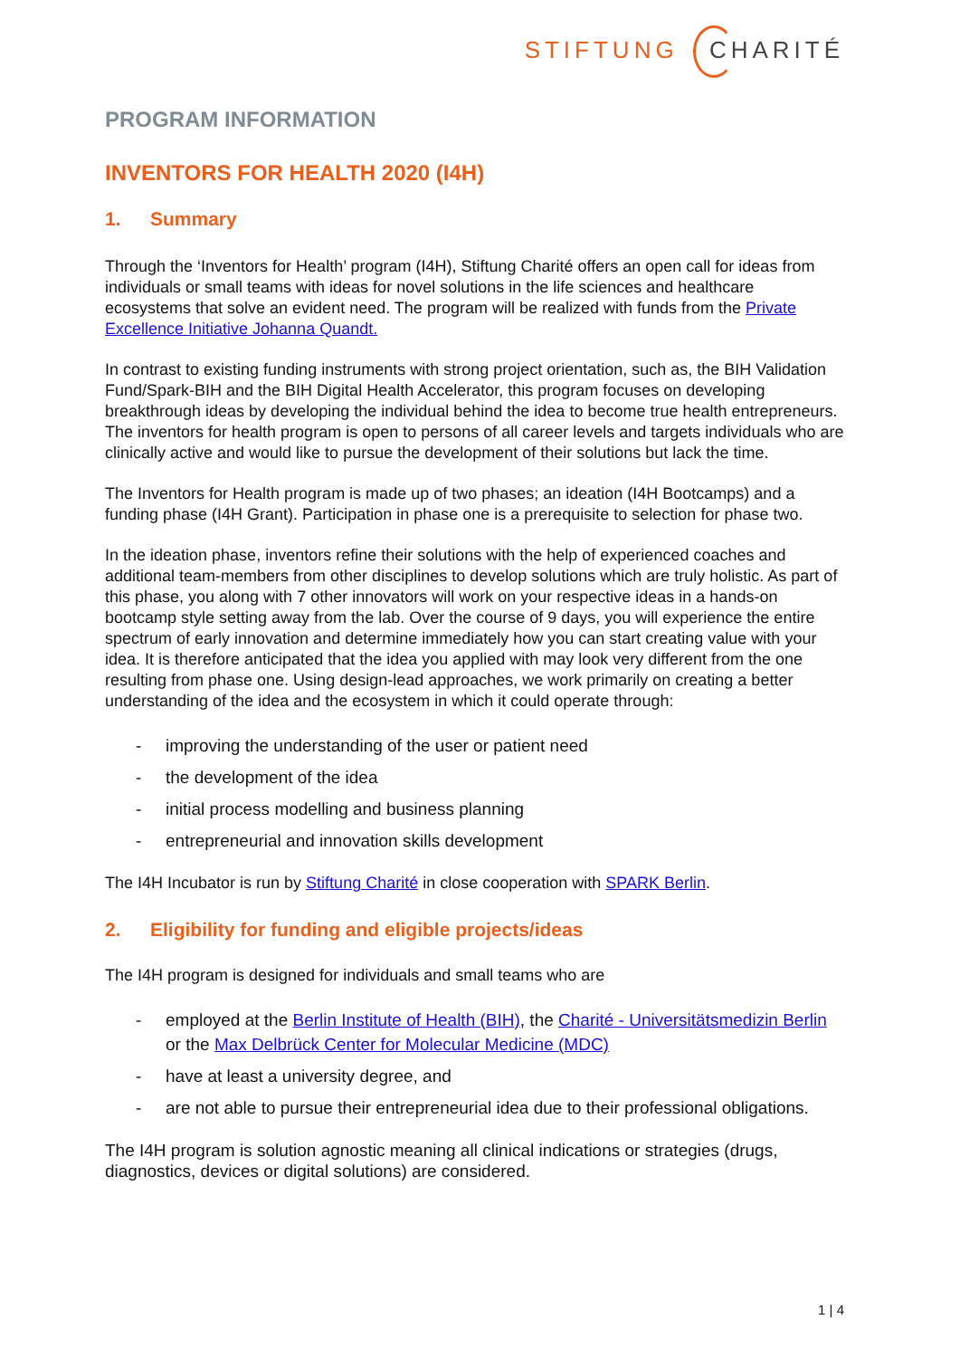STIFTUNG CHARITÉ
PROGRAM INFORMATION
INVENTORS FOR HEALTH 2020 (I4H)
1. Summary
Through the ‘Inventors for Health’ program (I4H), Stiftung Charité offers an open call for ideas from individuals or small teams with ideas for novel solutions in the life sciences and healthcare ecosystems that solve an evident need. The program will be realized with funds from the Private Excellence Initiative Johanna Quandt.
In contrast to existing funding instruments with strong project orientation, such as, the BIH Validation Fund/Spark-BIH and the BIH Digital Health Accelerator, this program focuses on developing breakthrough ideas by developing the individual behind the idea to become true health entrepreneurs. The inventors for health program is open to persons of all career levels and targets individuals who are clinically active and would like to pursue the development of their solutions but lack the time.
The Inventors for Health program is made up of two phases; an ideation (I4H Bootcamps) and a funding phase (I4H Grant). Participation in phase one is a prerequisite to selection for phase two.
In the ideation phase, inventors refine their solutions with the help of experienced coaches and additional team-members from other disciplines to develop solutions which are truly holistic. As part of this phase, you along with 7 other innovators will work on your respective ideas in a hands-on bootcamp style setting away from the lab. Over the course of 9 days, you will experience the entire spectrum of early innovation and determine immediately how you can start creating value with your idea. It is therefore anticipated that the idea you applied with may look very different from the one resulting from phase one. Using design-lead approaches, we work primarily on creating a better understanding of the idea and the ecosystem in which it could operate through:
- improving the understanding of the user or patient need
- the development of the idea
- initial process modelling and business planning
- entrepreneurial and innovation skills development
The I4H Incubator is run by Stiftung Charité in close cooperation with SPARK Berlin.
2. Eligibility for funding and eligible projects/ideas
The I4H program is designed for individuals and small teams who are
- employed at the Berlin Institute of Health (BIH), the Charité - Universitätsmedizin Berlin or the Max Delbrück Center for Molecular Medicine (MDC)
- have at least a university degree, and
- are not able to pursue their entrepreneurial idea due to their professional obligations.
The I4H program is solution agnostic meaning all clinical indications or strategies (drugs, diagnostics, devices or digital solutions) are considered.
1 | 4